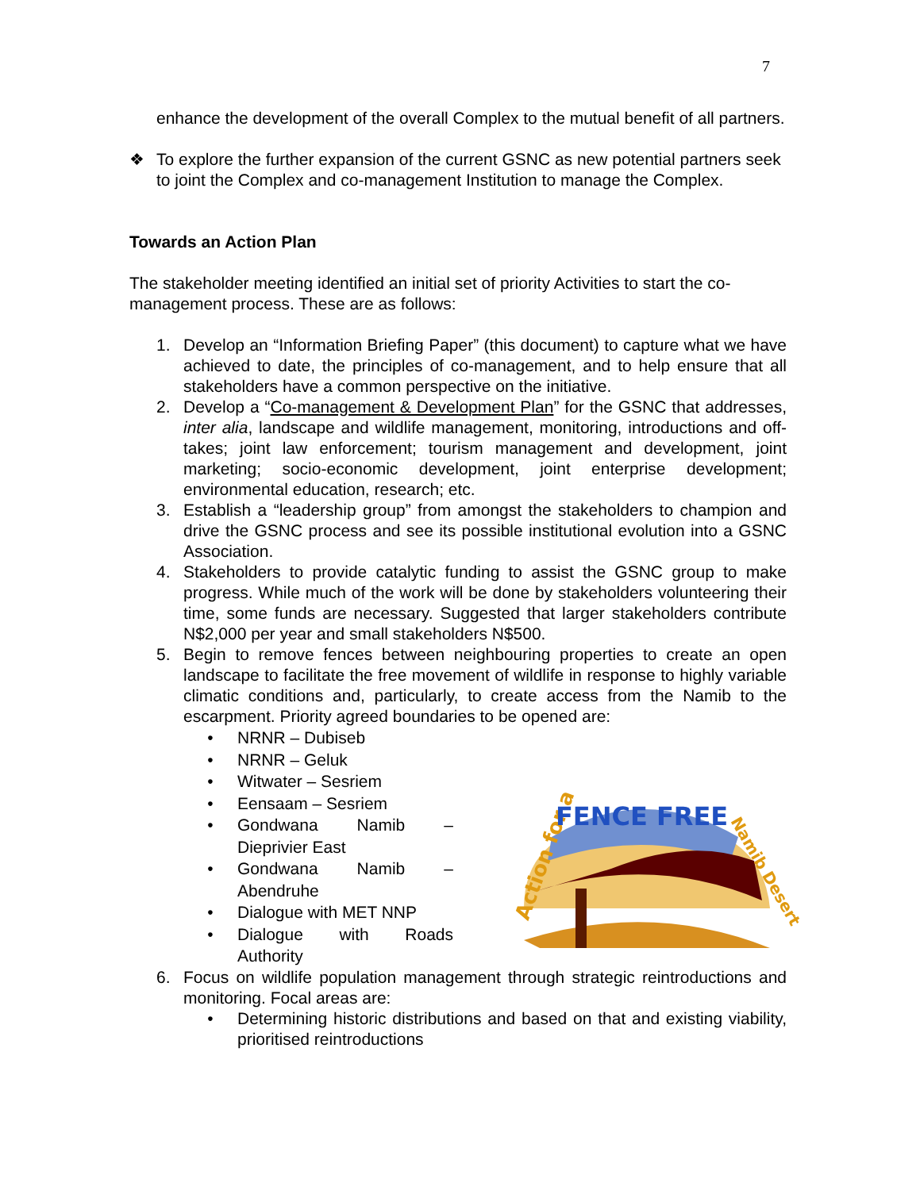7
enhance the development of the overall Complex to the mutual benefit of all partners.
❖ To explore the further expansion of the current GSNC as new potential partners seek to joint the Complex and co-management Institution to manage the Complex.
Towards an Action Plan
The stakeholder meeting identified an initial set of priority Activities to start the co-management process. These are as follows:
1. Develop an “Information Briefing Paper” (this document) to capture what we have achieved to date, the principles of co-management, and to help ensure that all stakeholders have a common perspective on the initiative.
2. Develop a “Co-management & Development Plan” for the GSNC that addresses, inter alia, landscape and wildlife management, monitoring, introductions and off-takes; joint law enforcement; tourism management and development, joint marketing; socio-economic development, joint enterprise development; environmental education, research; etc.
3. Establish a “leadership group” from amongst the stakeholders to champion and drive the GSNC process and see its possible institutional evolution into a GSNC Association.
4. Stakeholders to provide catalytic funding to assist the GSNC group to make progress. While much of the work will be done by stakeholders volunteering their time, some funds are necessary. Suggested that larger stakeholders contribute N$2,000 per year and small stakeholders N$500.
5. Begin to remove fences between neighbouring properties to create an open landscape to facilitate the free movement of wildlife in response to highly variable climatic conditions and, particularly, to create access from the Namib to the escarpment. Priority agreed boundaries to be opened are:
• NRNR – Dubiseb
• NRNR – Geluk
• Witwater – Sesriem
• Eensaam – Sesriem
• Gondwana Namib – Dieprivier East
• Gondwana Namib – Abendruhe
• Dialogue with MET NNP
• Dialogue with Roads Authority
6. Focus on wildlife population management through strategic reintroductions and monitoring. Focal areas are:
• Determining historic distributions and based on that and existing viability, prioritised reintroductions
Action for a
FENCE FREE
Namib Desert